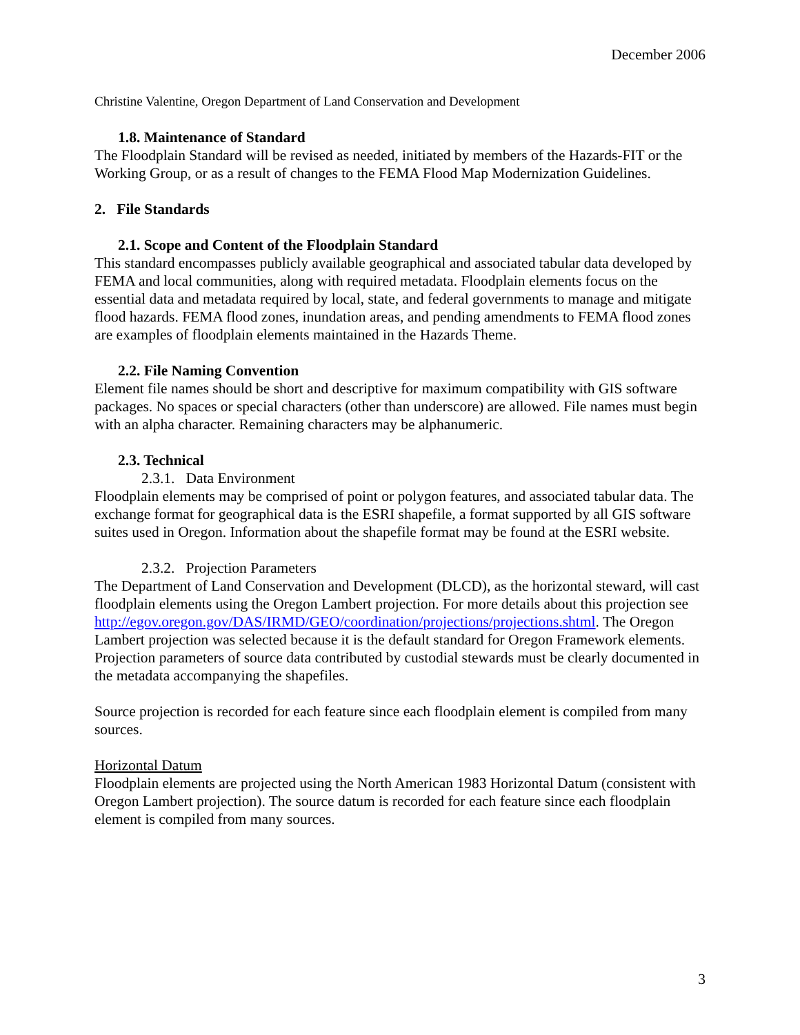December 2006
Christine Valentine, Oregon Department of Land Conservation and Development
1.8. Maintenance of Standard
The Floodplain Standard will be revised as needed, initiated by members of the Hazards-FIT or the Working Group, or as a result of changes to the FEMA Flood Map Modernization Guidelines.
2. File Standards
2.1. Scope and Content of the Floodplain Standard
This standard encompasses publicly available geographical and associated tabular data developed by FEMA and local communities, along with required metadata. Floodplain elements focus on the essential data and metadata required by local, state, and federal governments to manage and mitigate flood hazards. FEMA flood zones, inundation areas, and pending amendments to FEMA flood zones are examples of floodplain elements maintained in the Hazards Theme.
2.2. File Naming Convention
Element file names should be short and descriptive for maximum compatibility with GIS software packages. No spaces or special characters (other than underscore) are allowed. File names must begin with an alpha character. Remaining characters may be alphanumeric.
2.3. Technical
2.3.1. Data Environment
Floodplain elements may be comprised of point or polygon features, and associated tabular data. The exchange format for geographical data is the ESRI shapefile, a format supported by all GIS software suites used in Oregon. Information about the shapefile format may be found at the ESRI website.
2.3.2. Projection Parameters
The Department of Land Conservation and Development (DLCD), as the horizontal steward, will cast floodplain elements using the Oregon Lambert projection. For more details about this projection see
http://egov.oregon.gov/DAS/IRMD/GEO/coordination/projections/projections.shtml. The Oregon Lambert projection was selected because it is the default standard for Oregon Framework elements. Projection parameters of source data contributed by custodial stewards must be clearly documented in the metadata accompanying the shapefiles.
Source projection is recorded for each feature since each floodplain element is compiled from many sources.
Horizontal Datum
Floodplain elements are projected using the North American 1983 Horizontal Datum (consistent with Oregon Lambert projection). The source datum is recorded for each feature since each floodplain element is compiled from many sources.
3